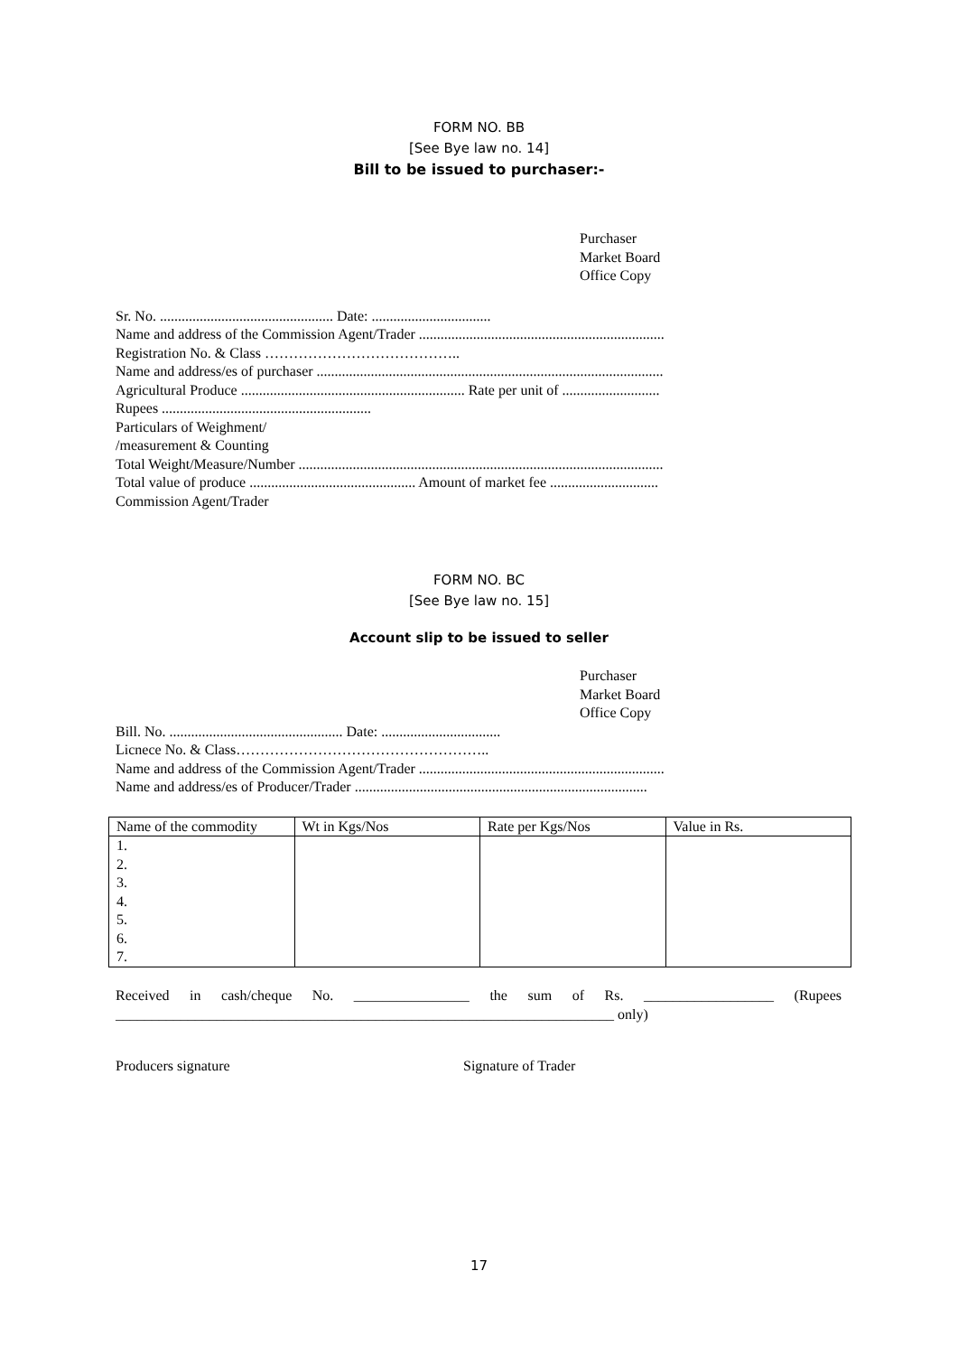FORM NO. BB
[See Bye law no. 14]
Bill to be issued to purchaser:-
Purchaser
Market Board
Office Copy
Sr. No. ................................................ Date: .................................
Name and address of the Commission Agent/Trader ....................................................................
Registration No. & Class …………………………………..
Name and address/es of purchaser ................................................................................................
Agricultural Produce .............................................................. Rate per unit of ...........................
Rupees ..........................................................
Particulars of Weighment/
/measurement & Counting
Total Weight/Measure/Number .....................................................................................................
Total value of produce .............................................. Amount of market fee ..............................
Commission Agent/Trader
FORM NO. BC
[See Bye law no. 15]
Account slip to be issued to seller
Purchaser
Market Board
Office Copy
Bill. No. ................................................ Date: .................................
Licnece No. & Class……………………………………………..
Name and address of the Commission Agent/Trader ....................................................................
Name and address/es of Producer/Trader .................................................................................
| Name of the commodity | Wt in Kgs/Nos | Rate per Kgs/Nos | Value in Rs. |
| --- | --- | --- | --- |
| 1. 2. 3. 4. 5. 6. 7. | | | |
Received in cash/cheque No. ________________ the sum of Rs. __________________ (Rupees _____________________________________________________________________ only)
Producers signature Signature of Trader
17